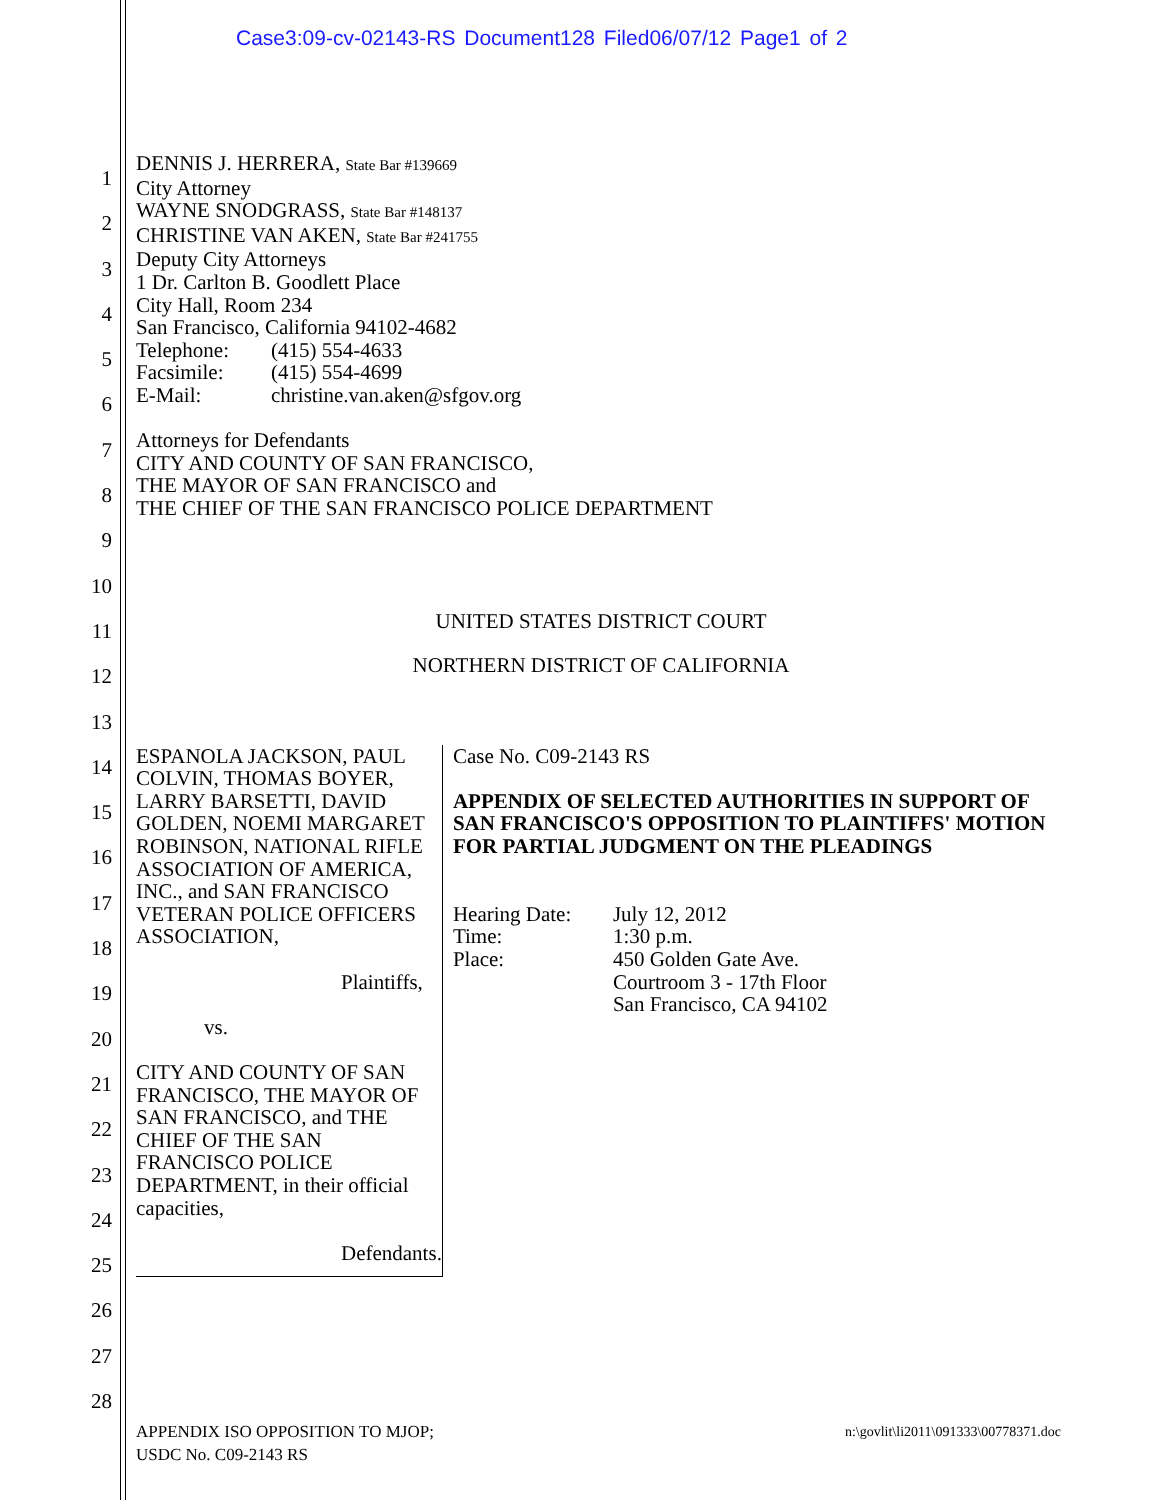Case3:09-cv-02143-RS Document128 Filed06/07/12 Page1 of 2
1
2
3
4
5
6
7
8
9
10
11
12
13
14
15
16
17
18
19
20
21
22
23
24
25
26
27
28
DENNIS J. HERRERA, State Bar #139669
City Attorney
WAYNE SNODGRASS, State Bar #148137
CHRISTINE VAN AKEN, State Bar #241755
Deputy City Attorneys
1 Dr. Carlton B. Goodlett Place
City Hall, Room 234
San Francisco, California 94102-4682
Telephone: (415) 554-4633
Facsimile: (415) 554-4699
E-Mail: christine.van.aken@sfgov.org
Attorneys for Defendants
CITY AND COUNTY OF SAN FRANCISCO,
THE MAYOR OF SAN FRANCISCO and
THE CHIEF OF THE SAN FRANCISCO POLICE DEPARTMENT
UNITED STATES DISTRICT COURT
NORTHERN DISTRICT OF CALIFORNIA
ESPANOLA JACKSON, PAUL COLVIN, THOMAS BOYER, LARRY BARSETTI, DAVID GOLDEN, NOEMI MARGARET ROBINSON, NATIONAL RIFLE ASSOCIATION OF AMERICA, INC., and SAN FRANCISCO VETERAN POLICE OFFICERS ASSOCIATION,
Plaintiffs,
vs.
CITY AND COUNTY OF SAN FRANCISCO, THE MAYOR OF SAN FRANCISCO, and THE CHIEF OF THE SAN FRANCISCO POLICE DEPARTMENT, in their official capacities,
Defendants.
Case No. C09-2143 RS
APPENDIX OF SELECTED AUTHORITIES IN SUPPORT OF SAN FRANCISCO'S OPPOSITION TO PLAINTIFFS' MOTION FOR PARTIAL JUDGMENT ON THE PLEADINGS
Hearing Date: July 12, 2012
Time: 1:30 p.m.
Place: 450 Golden Gate Ave.
Courtroom 3 - 17th Floor
San Francisco, CA 94102
APPENDIX ISO OPPOSITION TO MJOP;
USDC No. C09-2143 RS
n:\govlit\li2011\091333\00778371.doc